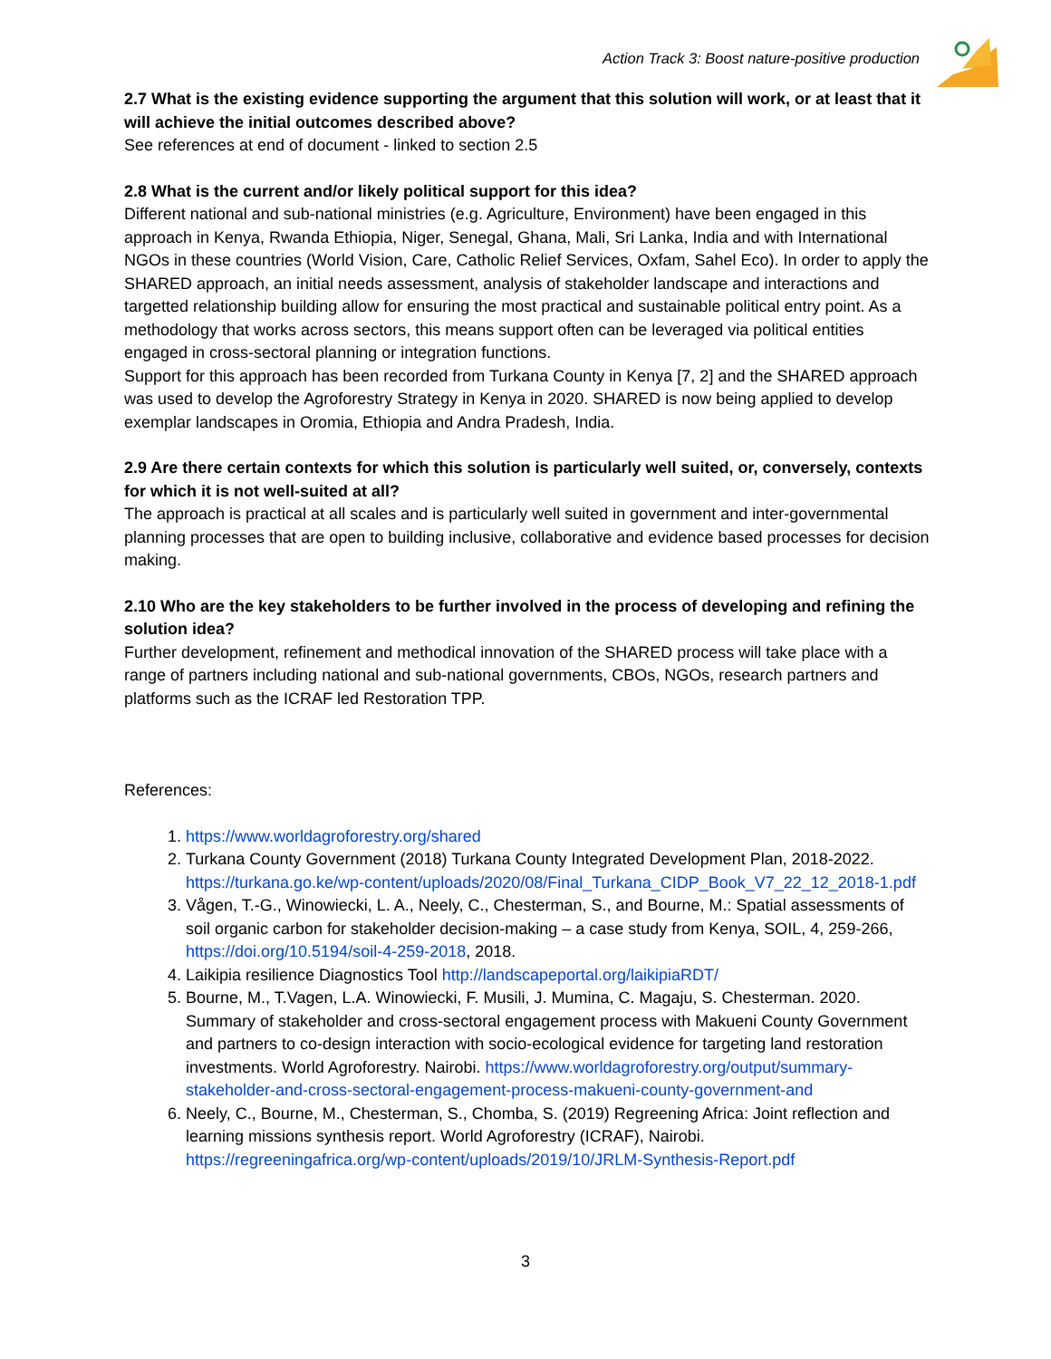Action Track 3: Boost nature-positive production
2.7 What is the existing evidence supporting the argument that this solution will work, or at least that it will achieve the initial outcomes described above?
See references at end of document - linked to section 2.5
2.8 What is the current and/or likely political support for this idea?
Different national and sub-national ministries (e.g. Agriculture, Environment) have been engaged in this approach in Kenya, Rwanda Ethiopia, Niger, Senegal, Ghana, Mali, Sri Lanka, India and with International NGOs in these countries (World Vision, Care, Catholic Relief Services, Oxfam, Sahel Eco). In order to apply the SHARED approach, an initial needs assessment, analysis of stakeholder landscape and interactions and targetted relationship building allow for ensuring the most practical and sustainable political entry point. As a methodology that works across sectors, this means support often can be leveraged via political entities engaged in cross-sectoral planning or integration functions.
Support for this approach has been recorded from Turkana County in Kenya [7, 2] and the SHARED approach was used to develop the Agroforestry Strategy in Kenya in 2020. SHARED is now being applied to develop exemplar landscapes in Oromia, Ethiopia and Andra Pradesh, India.
2.9 Are there certain contexts for which this solution is particularly well suited, or, conversely, contexts for which it is not well-suited at all?
The approach is practical at all scales and is particularly well suited in government and inter-governmental planning processes that are open to building inclusive, collaborative and evidence based processes for decision making.
2.10 Who are the key stakeholders to be further involved in the process of developing and refining the solution idea?
Further development, refinement and methodical innovation of the SHARED process will take place with a range of partners including national and sub-national governments, CBOs, NGOs, research partners and platforms such as the ICRAF led Restoration TPP.
References:
1. https://www.worldagroforestry.org/shared
2. Turkana County Government (2018) Turkana County Integrated Development Plan, 2018-2022. https://turkana.go.ke/wp-content/uploads/2020/08/Final_Turkana_CIDP_Book_V7_22_12_2018-1.pdf
3. Vågen, T.-G., Winowiecki, L. A., Neely, C., Chesterman, S., and Bourne, M.: Spatial assessments of soil organic carbon for stakeholder decision-making – a case study from Kenya, SOIL, 4, 259-266, https://doi.org/10.5194/soil-4-259-2018, 2018.
4. Laikipia resilience Diagnostics Tool http://landscapeportal.org/laikipiaRDT/
5. Bourne, M., T.Vagen, L.A. Winowiecki, F. Musili, J. Mumina, C. Magaju, S. Chesterman. 2020. Summary of stakeholder and cross-sectoral engagement process with Makueni County Government and partners to co-design interaction with socio-ecological evidence for targeting land restoration investments. World Agroforestry. Nairobi. https://www.worldagroforestry.org/output/summary-stakeholder-and-cross-sectoral-engagement-process-makueni-county-government-and
6. Neely, C., Bourne, M., Chesterman, S., Chomba, S. (2019) Regreening Africa: Joint reflection and learning missions synthesis report. World Agroforestry (ICRAF), Nairobi. https://regreeningafrica.org/wp-content/uploads/2019/10/JRLM-Synthesis-Report.pdf
3